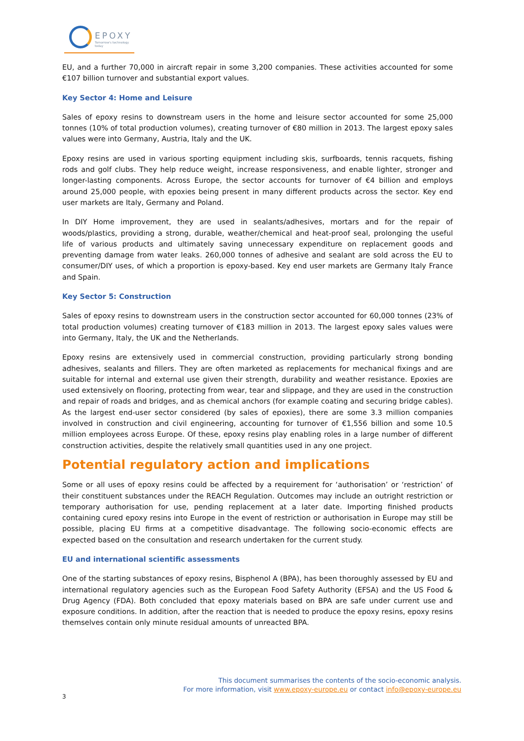EPOXY
Tomorrow's technology today
EU, and a further 70,000 in aircraft repair in some 3,200 companies. These activities accounted for some €107 billion turnover and substantial export values.
Key Sector 4: Home and Leisure
Sales of epoxy resins to downstream users in the home and leisure sector accounted for some 25,000 tonnes (10% of total production volumes), creating turnover of €80 million in 2013. The largest epoxy sales values were into Germany, Austria, Italy and the UK.
Epoxy resins are used in various sporting equipment including skis, surfboards, tennis racquets, fishing rods and golf clubs. They help reduce weight, increase responsiveness, and enable lighter, stronger and longer-lasting components. Across Europe, the sector accounts for turnover of €4 billion and employs around 25,000 people, with epoxies being present in many different products across the sector. Key end user markets are Italy, Germany and Poland.
In DIY Home improvement, they are used in sealants/adhesives, mortars and for the repair of woods/plastics, providing a strong, durable, weather/chemical and heat-proof seal, prolonging the useful life of various products and ultimately saving unnecessary expenditure on replacement goods and preventing damage from water leaks. 260,000 tonnes of adhesive and sealant are sold across the EU to consumer/DIY uses, of which a proportion is epoxy-based. Key end user markets are Germany Italy France and Spain.
Key Sector 5: Construction
Sales of epoxy resins to downstream users in the construction sector accounted for 60,000 tonnes (23% of total production volumes) creating turnover of €183 million in 2013. The largest epoxy sales values were into Germany, Italy, the UK and the Netherlands.
Epoxy resins are extensively used in commercial construction, providing particularly strong bonding adhesives, sealants and fillers. They are often marketed as replacements for mechanical fixings and are suitable for internal and external use given their strength, durability and weather resistance. Epoxies are used extensively on flooring, protecting from wear, tear and slippage, and they are used in the construction and repair of roads and bridges, and as chemical anchors (for example coating and securing bridge cables). As the largest end-user sector considered (by sales of epoxies), there are some 3.3 million companies involved in construction and civil engineering, accounting for turnover of €1,556 billion and some 10.5 million employees across Europe. Of these, epoxy resins play enabling roles in a large number of different construction activities, despite the relatively small quantities used in any one project.
Potential regulatory action and implications
Some or all uses of epoxy resins could be affected by a requirement for ‘authorisation’ or ‘restriction’ of their constituent substances under the REACH Regulation. Outcomes may include an outright restriction or temporary authorisation for use, pending replacement at a later date. Importing finished products containing cured epoxy resins into Europe in the event of restriction or authorisation in Europe may still be possible, placing EU firms at a competitive disadvantage. The following socio-economic effects are expected based on the consultation and research undertaken for the current study.
EU and international scientific assessments
One of the starting substances of epoxy resins, Bisphenol A (BPA), has been thoroughly assessed by EU and international regulatory agencies such as the European Food Safety Authority (EFSA) and the US Food & Drug Agency (FDA). Both concluded that epoxy materials based on BPA are safe under current use and exposure conditions. In addition, after the reaction that is needed to produce the epoxy resins, epoxy resins themselves contain only minute residual amounts of unreacted BPA.
This document summarises the contents of the socio-economic analysis.
For more information, visit www.epoxy-europe.eu or contact info@epoxy-europe.eu
3